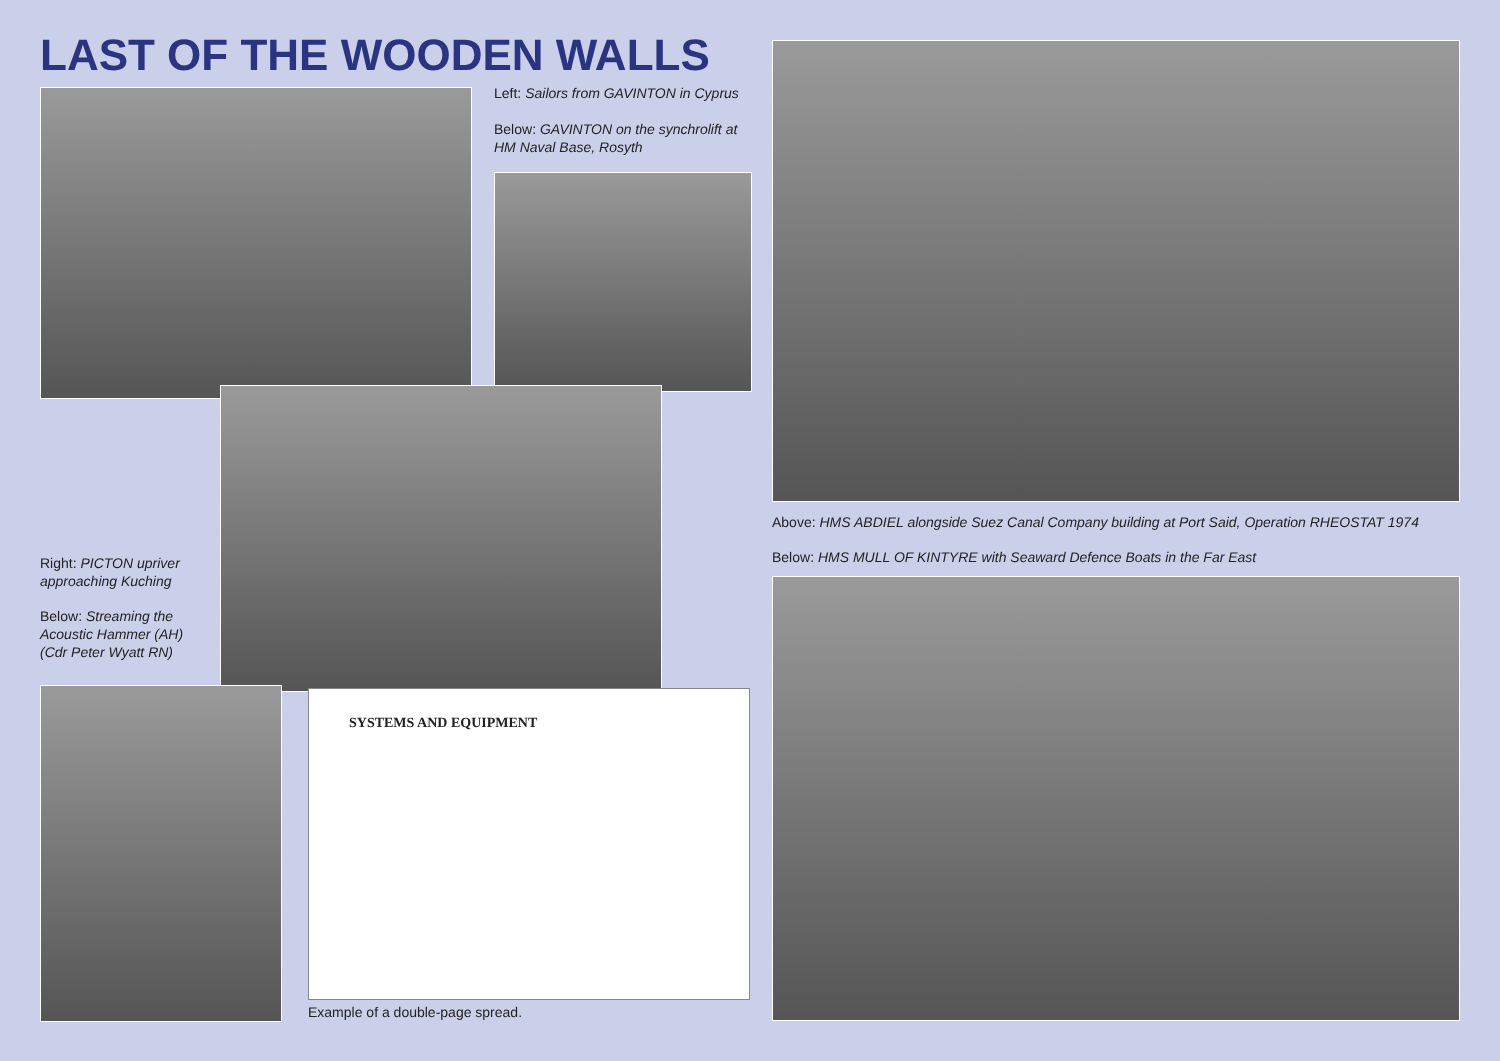LAST OF THE WOODEN WALLS
Left: Sailors from GAVINTON in Cyprus
Below: GAVINTON on the synchrolift at HM Naval Base, Rosyth
Right: PICTON upriver approaching Kuching
Below: Streaming the Acoustic Hammer (AH) (Cdr Peter Wyatt RN)
SYSTEMS AND EQUIPMENT
Example of a double-page spread.
Above: HMS ABDIEL alongside Suez Canal Company building at Port Said, Operation RHEOSTAT 1974
Below: HMS MULL OF KINTYRE with Seaward Defence Boats in the Far East